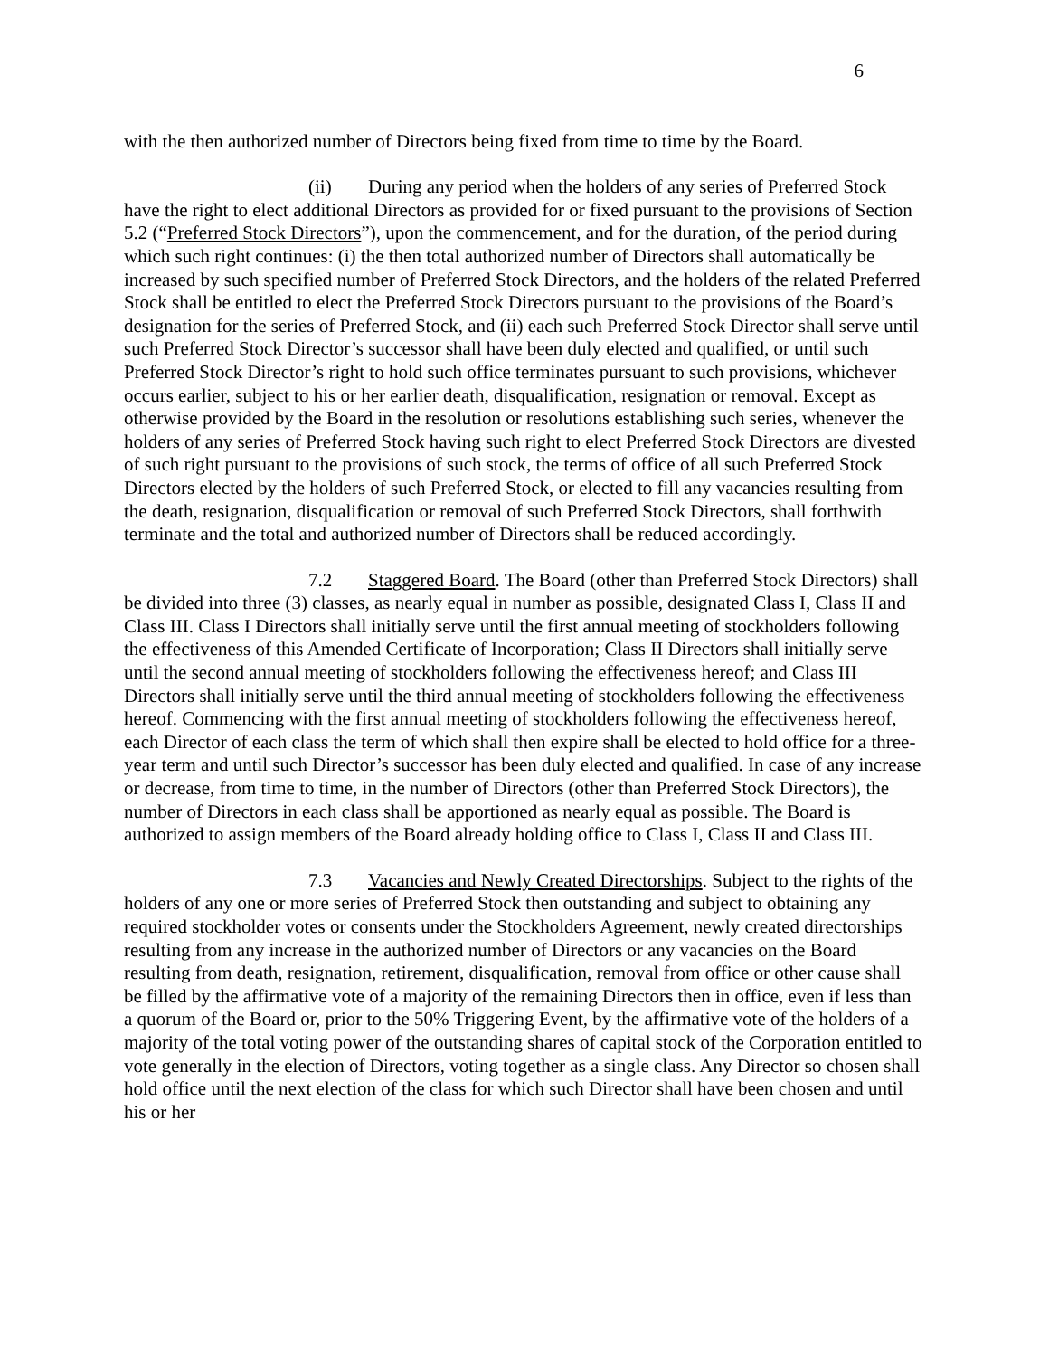6
with the then authorized number of Directors being fixed from time to time by the Board.
(ii) During any period when the holders of any series of Preferred Stock have the right to elect additional Directors as provided for or fixed pursuant to the provisions of Section 5.2 (“Preferred Stock Directors”), upon the commencement, and for the duration, of the period during which such right continues: (i) the then total authorized number of Directors shall automatically be increased by such specified number of Preferred Stock Directors, and the holders of the related Preferred Stock shall be entitled to elect the Preferred Stock Directors pursuant to the provisions of the Board’s designation for the series of Preferred Stock, and (ii) each such Preferred Stock Director shall serve until such Preferred Stock Director’s successor shall have been duly elected and qualified, or until such Preferred Stock Director’s right to hold such office terminates pursuant to such provisions, whichever occurs earlier, subject to his or her earlier death, disqualification, resignation or removal. Except as otherwise provided by the Board in the resolution or resolutions establishing such series, whenever the holders of any series of Preferred Stock having such right to elect Preferred Stock Directors are divested of such right pursuant to the provisions of such stock, the terms of office of all such Preferred Stock Directors elected by the holders of such Preferred Stock, or elected to fill any vacancies resulting from the death, resignation, disqualification or removal of such Preferred Stock Directors, shall forthwith terminate and the total and authorized number of Directors shall be reduced accordingly.
7.2 Staggered Board. The Board (other than Preferred Stock Directors) shall be divided into three (3) classes, as nearly equal in number as possible, designated Class I, Class II and Class III. Class I Directors shall initially serve until the first annual meeting of stockholders following the effectiveness of this Amended Certificate of Incorporation; Class II Directors shall initially serve until the second annual meeting of stockholders following the effectiveness hereof; and Class III Directors shall initially serve until the third annual meeting of stockholders following the effectiveness hereof. Commencing with the first annual meeting of stockholders following the effectiveness hereof, each Director of each class the term of which shall then expire shall be elected to hold office for a three-year term and until such Director’s successor has been duly elected and qualified. In case of any increase or decrease, from time to time, in the number of Directors (other than Preferred Stock Directors), the number of Directors in each class shall be apportioned as nearly equal as possible. The Board is authorized to assign members of the Board already holding office to Class I, Class II and Class III.
7.3 Vacancies and Newly Created Directorships. Subject to the rights of the holders of any one or more series of Preferred Stock then outstanding and subject to obtaining any required stockholder votes or consents under the Stockholders Agreement, newly created directorships resulting from any increase in the authorized number of Directors or any vacancies on the Board resulting from death, resignation, retirement, disqualification, removal from office or other cause shall be filled by the affirmative vote of a majority of the remaining Directors then in office, even if less than a quorum of the Board or, prior to the 50% Triggering Event, by the affirmative vote of the holders of a majority of the total voting power of the outstanding shares of capital stock of the Corporation entitled to vote generally in the election of Directors, voting together as a single class. Any Director so chosen shall hold office until the next election of the class for which such Director shall have been chosen and until his or her